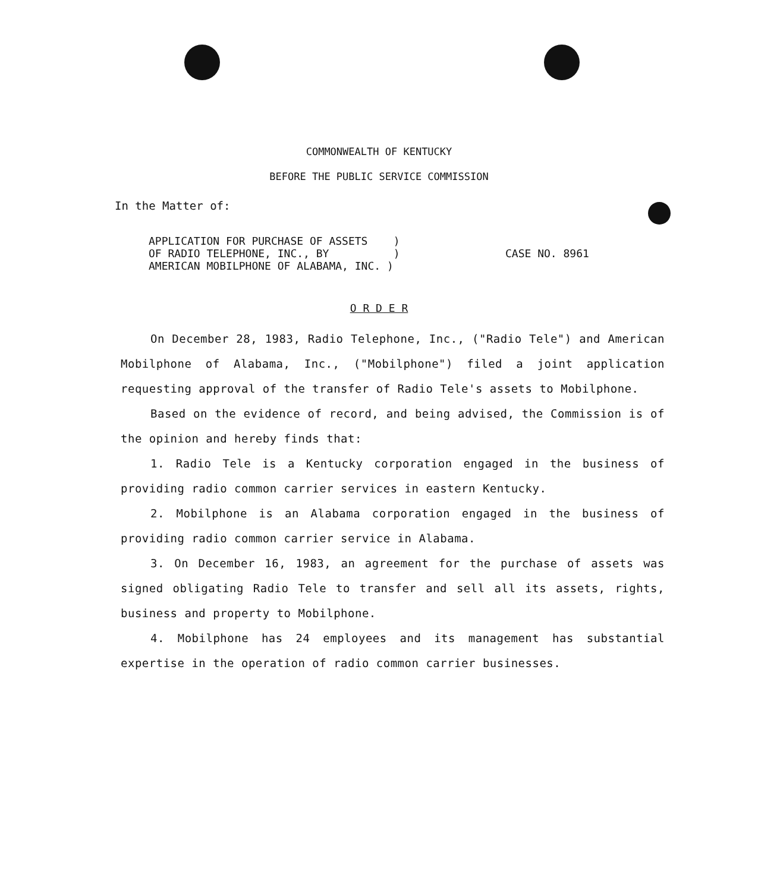COMMONWEALTH OF KENTUCKY
BEFORE THE PUBLIC SERVICE COMMISSION
In the Matter of:
APPLICATION FOR PURCHASE OF ASSETS ) OF RADIO TELEPHONE, INC., BY ) AMERICAN MOBILPHONE OF ALABAMA, INC. )
CASE NO. 8961
O R D E R
On December 28, 1983, Radio Telephone, Inc., ("Radio Tele") and American Mobilphone of Alabama, Inc., ("Mobilphone") filed a joint application requesting approval of the transfer of Radio Tele's assets to Mobilphone.
Based on the evidence of record, and being advised, the Commission is of the opinion and hereby finds that:
1. Radio Tele is a Kentucky corporation engaged in the business of providing radio common carrier services in eastern Kentucky.
2. Mobilphone is an Alabama corporation engaged in the business of providing radio common carrier service in Alabama.
3. On December 16, 1983, an agreement for the purchase of assets was signed obligating Radio Tele to transfer and sell all its assets, rights, business and property to Mobilphone.
4. Mobilphone has 24 employees and its management has substantial expertise in the operation of radio common carrier businesses.